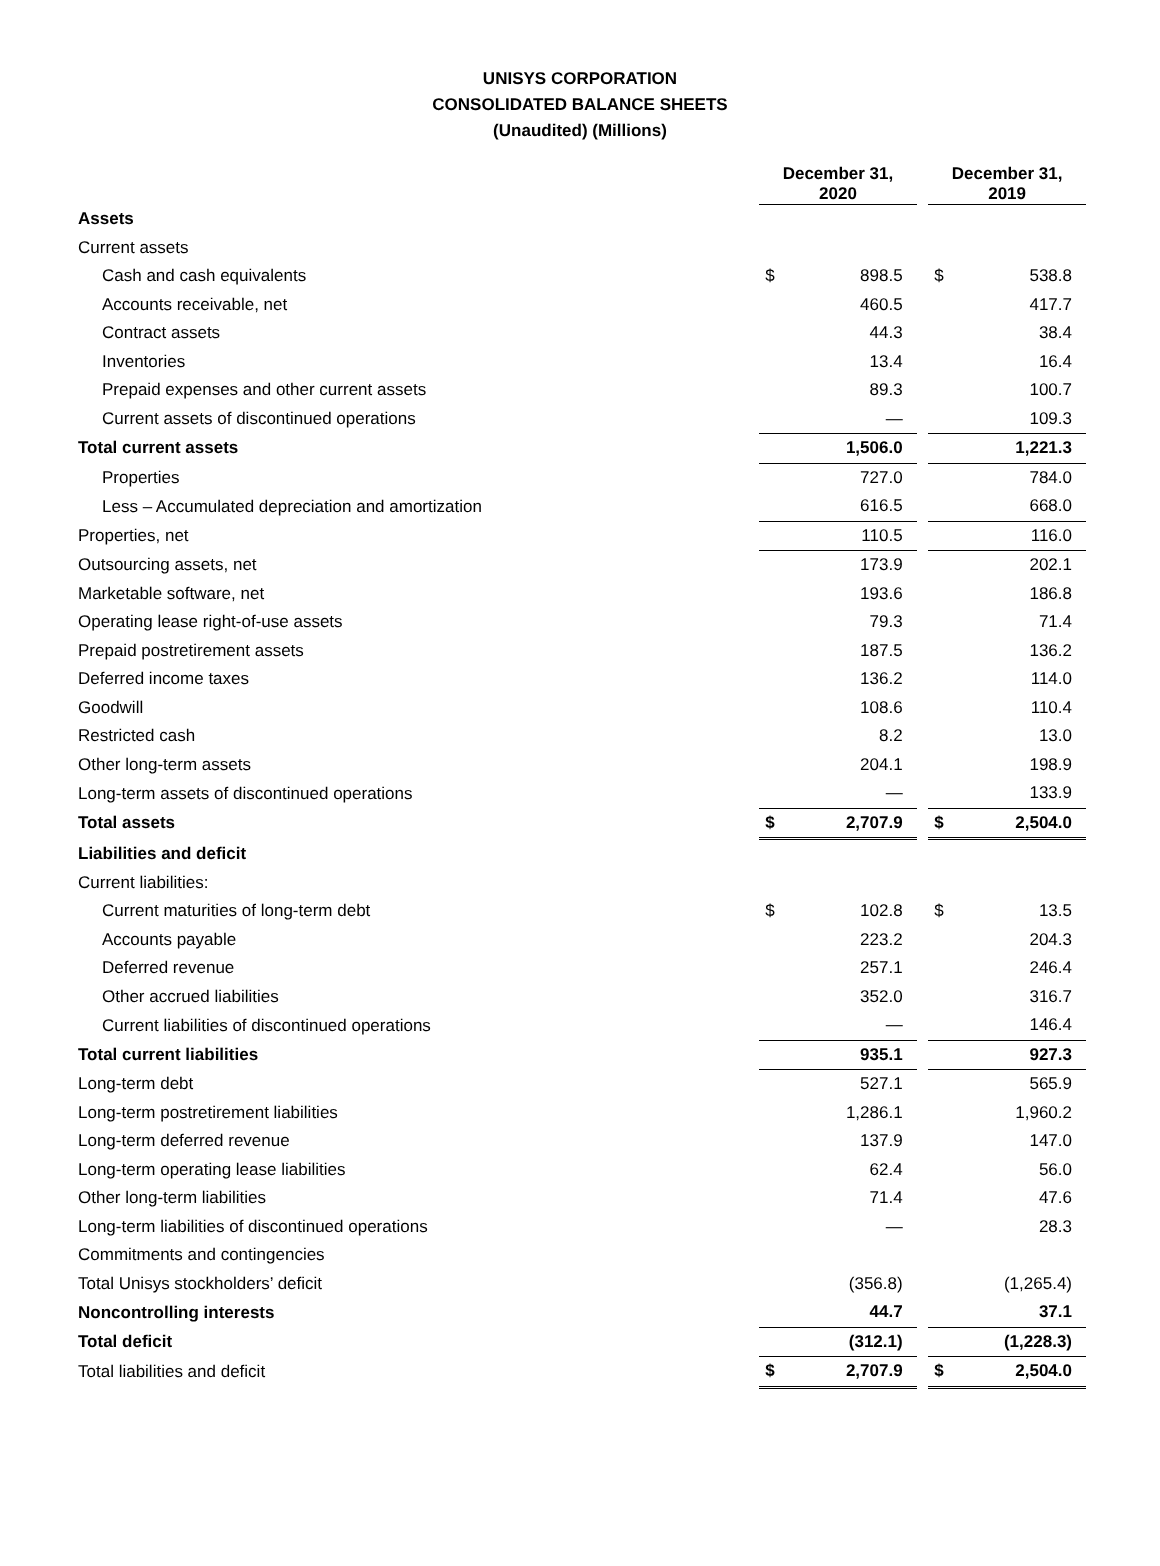UNISYS CORPORATION
CONSOLIDATED BALANCE SHEETS
(Unaudited) (Millions)
| | December 31, 2020 | | | December 31, 2019 | |
| --- | --- | --- | --- | --- | --- |
| Assets | | | | | |
| Current assets | | | | | |
| Cash and cash equivalents | $ | 898.5 | | $ | 538.8 |
| Accounts receivable, net | | 460.5 | | | 417.7 |
| Contract assets | | 44.3 | | | 38.4 |
| Inventories | | 13.4 | | | 16.4 |
| Prepaid expenses and other current assets | | 89.3 | | | 100.7 |
| Current assets of discontinued operations | | — | | | 109.3 |
| Total current assets | | 1,506.0 | | | 1,221.3 |
| Properties | | 727.0 | | | 784.0 |
| Less – Accumulated depreciation and amortization | | 616.5 | | | 668.0 |
| Properties, net | | 110.5 | | | 116.0 |
| Outsourcing assets, net | | 173.9 | | | 202.1 |
| Marketable software, net | | 193.6 | | | 186.8 |
| Operating lease right-of-use assets | | 79.3 | | | 71.4 |
| Prepaid postretirement assets | | 187.5 | | | 136.2 |
| Deferred income taxes | | 136.2 | | | 114.0 |
| Goodwill | | 108.6 | | | 110.4 |
| Restricted cash | | 8.2 | | | 13.0 |
| Other long-term assets | | 204.1 | | | 198.9 |
| Long-term assets of discontinued operations | | — | | | 133.9 |
| Total assets | $ | 2,707.9 | | $ | 2,504.0 |
| Liabilities and deficit | | | | | |
| Current liabilities: | | | | | |
| Current maturities of long-term debt | $ | 102.8 | | $ | 13.5 |
| Accounts payable | | 223.2 | | | 204.3 |
| Deferred revenue | | 257.1 | | | 246.4 |
| Other accrued liabilities | | 352.0 | | | 316.7 |
| Current liabilities of discontinued operations | | — | | | 146.4 |
| Total current liabilities | | 935.1 | | | 927.3 |
| Long-term debt | | 527.1 | | | 565.9 |
| Long-term postretirement liabilities | | 1,286.1 | | | 1,960.2 |
| Long-term deferred revenue | | 137.9 | | | 147.0 |
| Long-term operating lease liabilities | | 62.4 | | | 56.0 |
| Other long-term liabilities | | 71.4 | | | 47.6 |
| Long-term liabilities of discontinued operations | | — | | | 28.3 |
| Commitments and contingencies | | | | | |
| Total Unisys stockholders’ deficit | | (356.8) | | | (1,265.4) |
| Noncontrolling interests | | 44.7 | | | 37.1 |
| Total deficit | | (312.1) | | | (1,228.3) |
| Total liabilities and deficit | $ | 2,707.9 | | $ | 2,504.0 |